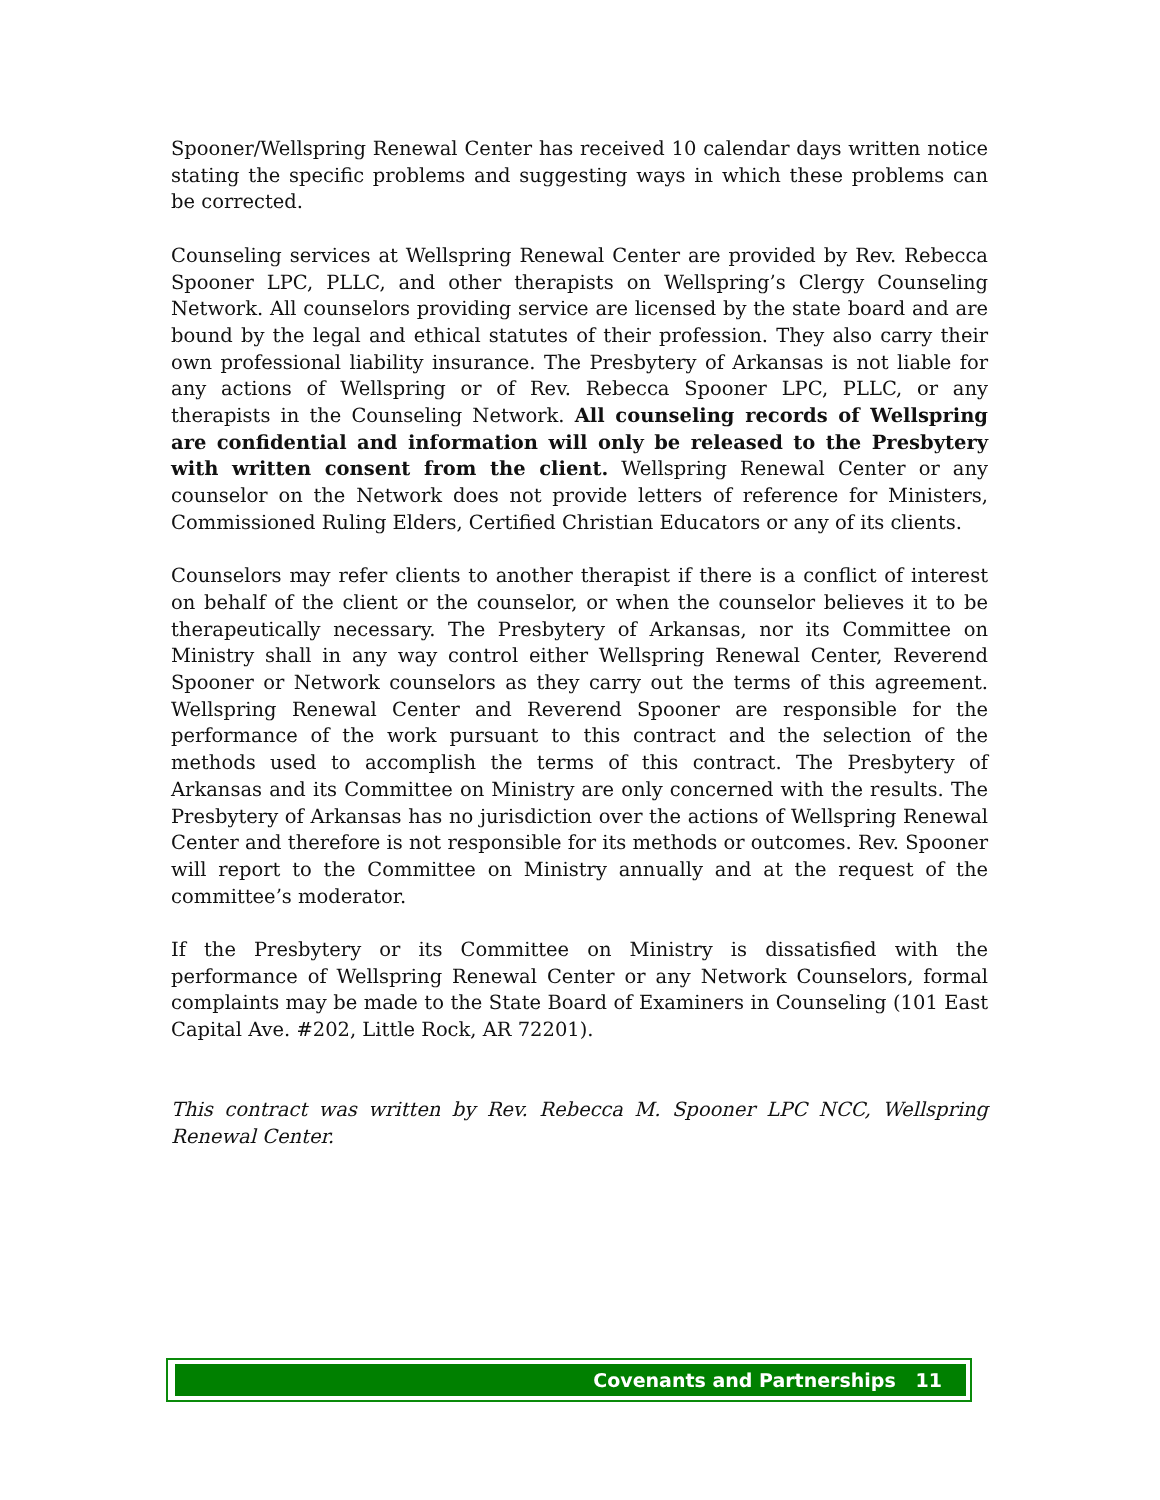Spooner/Wellspring Renewal Center has received 10 calendar days written notice stating the specific problems and suggesting ways in which these problems can be corrected.
Counseling services at Wellspring Renewal Center are provided by Rev. Rebecca Spooner LPC, PLLC, and other therapists on Wellspring’s Clergy Counseling Network. All counselors providing service are licensed by the state board and are bound by the legal and ethical statutes of their profession. They also carry their own professional liability insurance. The Presbytery of Arkansas is not liable for any actions of Wellspring or of Rev. Rebecca Spooner LPC, PLLC, or any therapists in the Counseling Network. All counseling records of Wellspring are confidential and information will only be released to the Presbytery with written consent from the client. Wellspring Renewal Center or any counselor on the Network does not provide letters of reference for Ministers, Commissioned Ruling Elders, Certified Christian Educators or any of its clients.
Counselors may refer clients to another therapist if there is a conflict of interest on behalf of the client or the counselor, or when the counselor believes it to be therapeutically necessary. The Presbytery of Arkansas, nor its Committee on Ministry shall in any way control either Wellspring Renewal Center, Reverend Spooner or Network counselors as they carry out the terms of this agreement. Wellspring Renewal Center and Reverend Spooner are responsible for the performance of the work pursuant to this contract and the selection of the methods used to accomplish the terms of this contract. The Presbytery of Arkansas and its Committee on Ministry are only concerned with the results. The Presbytery of Arkansas has no jurisdiction over the actions of Wellspring Renewal Center and therefore is not responsible for its methods or outcomes. Rev. Spooner will report to the Committee on Ministry annually and at the request of the committee’s moderator.
If the Presbytery or its Committee on Ministry is dissatisfied with the performance of Wellspring Renewal Center or any Network Counselors, formal complaints may be made to the State Board of Examiners in Counseling (101 East Capital Ave. #202, Little Rock, AR 72201).
This contract was written by Rev. Rebecca M. Spooner LPC NCC, Wellspring Renewal Center.
Covenants and Partnerships 11